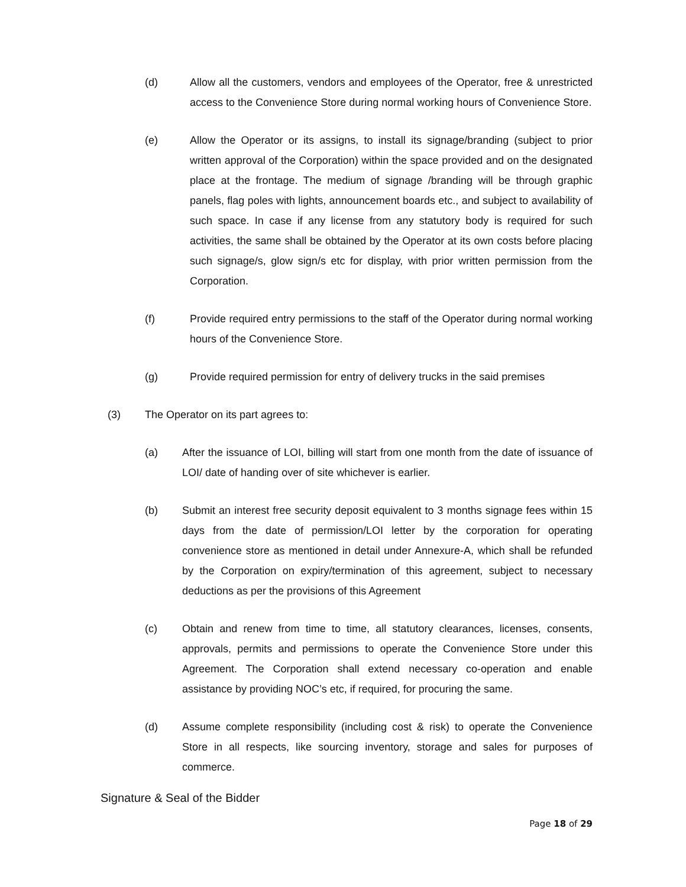(d) Allow all the customers, vendors and employees of the Operator, free & unrestricted access to the Convenience Store during normal working hours of Convenience Store.
(e) Allow the Operator or its assigns, to install its signage/branding (subject to prior written approval of the Corporation) within the space provided and on the designated place at the frontage. The medium of signage /branding will be through graphic panels, flag poles with lights, announcement boards etc., and subject to availability of such space. In case if any license from any statutory body is required for such activities, the same shall be obtained by the Operator at its own costs before placing such signage/s, glow sign/s etc for display, with prior written permission from the Corporation.
(f) Provide required entry permissions to the staff of the Operator during normal working hours of the Convenience Store.
(g) Provide required permission for entry of delivery trucks in the said premises
(3) The Operator on its part agrees to:
(a) After the issuance of LOI, billing will start from one month from the date of issuance of LOI/ date of handing over of site whichever is earlier.
(b) Submit an interest free security deposit equivalent to 3 months signage fees within 15 days from the date of permission/LOI letter by the corporation for operating convenience store as mentioned in detail under Annexure-A, which shall be refunded by the Corporation on expiry/termination of this agreement, subject to necessary deductions as per the provisions of this Agreement
(c) Obtain and renew from time to time, all statutory clearances, licenses, consents, approvals, permits and permissions to operate the Convenience Store under this Agreement. The Corporation shall extend necessary co-operation and enable assistance by providing NOC’s etc, if required, for procuring the same.
(d) Assume complete responsibility (including cost & risk) to operate the Convenience Store in all respects, like sourcing inventory, storage and sales for purposes of commerce.
Signature & Seal of the Bidder
Page 18 of 29